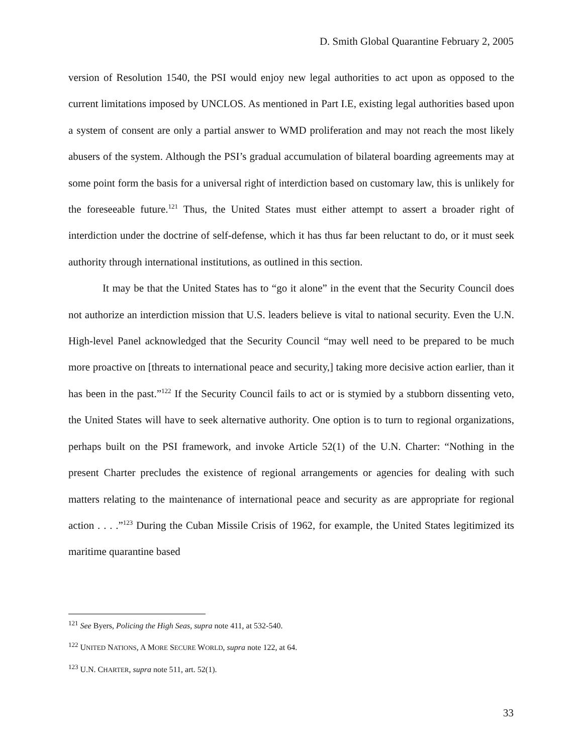D. Smith Global Quarantine February 2, 2005
version of Resolution 1540, the PSI would enjoy new legal authorities to act upon as opposed to the current limitations imposed by UNCLOS. As mentioned in Part I.E, existing legal authorities based upon a system of consent are only a partial answer to WMD proliferation and may not reach the most likely abusers of the system. Although the PSI’s gradual accumulation of bilateral boarding agreements may at some point form the basis for a universal right of interdiction based on customary law, this is unlikely for the foreseeable future.<sup>121</sup> Thus, the United States must either attempt to assert a broader right of interdiction under the doctrine of self-defense, which it has thus far been reluctant to do, or it must seek authority through international institutions, as outlined in this section.
It may be that the United States has to “go it alone” in the event that the Security Council does not authorize an interdiction mission that U.S. leaders believe is vital to national security. Even the U.N. High-level Panel acknowledged that the Security Council “may well need to be prepared to be much more proactive on [threats to international peace and security,] taking more decisive action earlier, than it has been in the past.”<sup>122</sup> If the Security Council fails to act or is stymied by a stubborn dissenting veto, the United States will have to seek alternative authority. One option is to turn to regional organizations, perhaps built on the PSI framework, and invoke Article 52(1) of the U.N. Charter: “Nothing in the present Charter precludes the existence of regional arrangements or agencies for dealing with such matters relating to the maintenance of international peace and security as are appropriate for regional action . . . .”<sup>123</sup> During the Cuban Missile Crisis of 1962, for example, the United States legitimized its maritime quarantine based
<sup>121</sup> See Byers, Policing the High Seas, supra note 411, at 532-540.
<sup>122</sup> UNITED NATIONS, A MORE SECURE WORLD, supra note 122, at 64.
<sup>123</sup> U.N. CHARTER, supra note 511, art. 52(1).
33